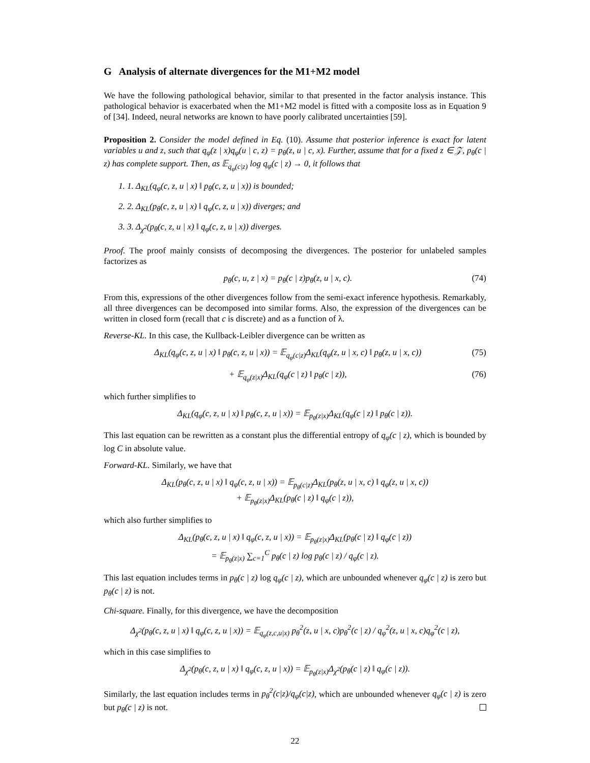G Analysis of alternate divergences for the M1+M2 model
We have the following pathological behavior, similar to that presented in the factor analysis instance. This pathological behavior is exacerbated when the M1+M2 model is fitted with a composite loss as in Equation 9 of [34]. Indeed, neural networks are known to have poorly calibrated uncertainties [59].
Proposition 2. Consider the model defined in Eq. (10). Assume that posterior inference is exact for latent variables u and z, such that q<sub>φ</sub>(z | x)q<sub>φ</sub>(u | c, z) = p<sub>θ</sub>(z, u | c, x). Further, assume that for a fixed z ∈ 𝒵, p<sub>θ</sub>(c | z) has complete support. Then, as 𝔼<sub>q<sub>φ</sub>(c|z)</sub> log q<sub>φ</sub>(c | z) → 0, it follows that
1. 1. Δ<sub>KL</sub>(q<sub>φ</sub>(c, z, u | x) ‖ p<sub>θ</sub>(c, z, u | x)) is bounded;
2. 2. Δ<sub>KL</sub>(p<sub>θ</sub>(c, z, u | x) ‖ q<sub>φ</sub>(c, z, u | x)) diverges; and
3. 3. Δ<sub>χ<sup>2</sup></sub>(p<sub>θ</sub>(c, z, u | x) ‖ q<sub>φ</sub>(c, z, u | x)) diverges.
Proof. The proof mainly consists of decomposing the divergences. The posterior for unlabeled samples factorizes as
p<sub>θ</sub>(c, u, z | x) = p<sub>θ</sub>(c | z)p<sub>θ</sub>(z, u | x, c). (74)
From this, expressions of the other divergences follow from the semi-exact inference hypothesis. Remarkably, all three divergences can be decomposed into similar forms. Also, the expression of the divergences can be written in closed form (recall that c is discrete) and as a function of λ.
Reverse-KL. In this case, the Kullback-Leibler divergence can be written as
Δ<sub>KL</sub>(q<sub>φ</sub>(c, z, u | x) ‖ p<sub>θ</sub>(c, z, u | x)) = 𝔼<sub>q<sub>φ</sub>(c|z)</sub>Δ<sub>KL</sub>(q<sub>φ</sub>(z, u | x, c) ‖ p<sub>θ</sub>(z, u | x, c)) (75)
+ 𝔼<sub>q<sub>φ</sub>(z|x)</sub>Δ<sub>KL</sub>(q<sub>φ</sub>(c | z) ‖ p<sub>θ</sub>(c | z)), (76)
which further simplifies to
Δ<sub>KL</sub>(q<sub>φ</sub>(c, z, u | x) ‖ p<sub>θ</sub>(c, z, u | x)) = 𝔼<sub>p<sub>θ</sub>(z|x)</sub>Δ<sub>KL</sub>(q<sub>φ</sub>(c | z) ‖ p<sub>θ</sub>(c | z)).
This last equation can be rewritten as a constant plus the differential entropy of q<sub>φ</sub>(c | z), which is bounded by log C in absolute value.
Forward-KL. Similarly, we have that
Δ<sub>KL</sub>(p<sub>θ</sub>(c, z, u | x) ‖ q<sub>φ</sub>(c, z, u | x)) = 𝔼<sub>p<sub>θ</sub>(c|z)</sub>Δ<sub>KL</sub>(p<sub>θ</sub>(z, u | x, c) ‖ q<sub>φ</sub>(z, u | x, c))
+ 𝔼<sub>p<sub>θ</sub>(z|x)</sub>Δ<sub>KL</sub>(p<sub>θ</sub>(c | z) ‖ q<sub>φ</sub>(c | z)),
which also further simplifies to
Δ<sub>KL</sub>(p<sub>θ</sub>(c, z, u | x) ‖ q<sub>φ</sub>(c, z, u | x)) = 𝔼<sub>p<sub>θ</sub>(z|x)</sub>Δ<sub>KL</sub>(p<sub>θ</sub>(c | z) ‖ q<sub>φ</sub>(c | z))
= 𝔼<sub>p<sub>θ</sub>(z|x)</sub> ∑<sub>c=1</sub><sup>C</sup> p<sub>θ</sub>(c | z) log p<sub>θ</sub>(c | z) / q<sub>φ</sub>(c | z).
This last equation includes terms in p<sub>θ</sub>(c | z) log q<sub>φ</sub>(c | z), which are unbounded whenever q<sub>φ</sub>(c | z) is zero but p<sub>θ</sub>(c | z) is not.
Chi-square. Finally, for this divergence, we have the decomposition
Δ<sub>χ<sup>2</sup></sub>(p<sub>θ</sub>(c, z, u | x) ‖ q<sub>φ</sub>(c, z, u | x)) = 𝔼<sub>q<sub>φ</sub>(z,c,u|x)</sub> p<sub>θ</sub><sup>2</sup>(z, u | x, c)p<sub>θ</sub><sup>2</sup>(c | z) / q<sub>φ</sub><sup>2</sup>(z, u | x, c)q<sub>φ</sub><sup>2</sup>(c | z),
which in this case simplifies to
Δ<sub>χ<sup>2</sup></sub>(p<sub>θ</sub>(c, z, u | x) ‖ q<sub>φ</sub>(c, z, u | x)) = 𝔼<sub>p<sub>θ</sub>(z|x)</sub>Δ<sub>χ<sup>2</sup></sub>(p<sub>θ</sub>(c | z) ‖ q<sub>φ</sub>(c | z)).
Similarly, the last equation includes terms in p<sub>θ</sub><sup>2</sup>(c|z)/q<sub>φ</sub>(c|z), which are unbounded whenever q<sub>φ</sub>(c | z) is zero but p<sub>θ</sub>(c | z) is not.
22